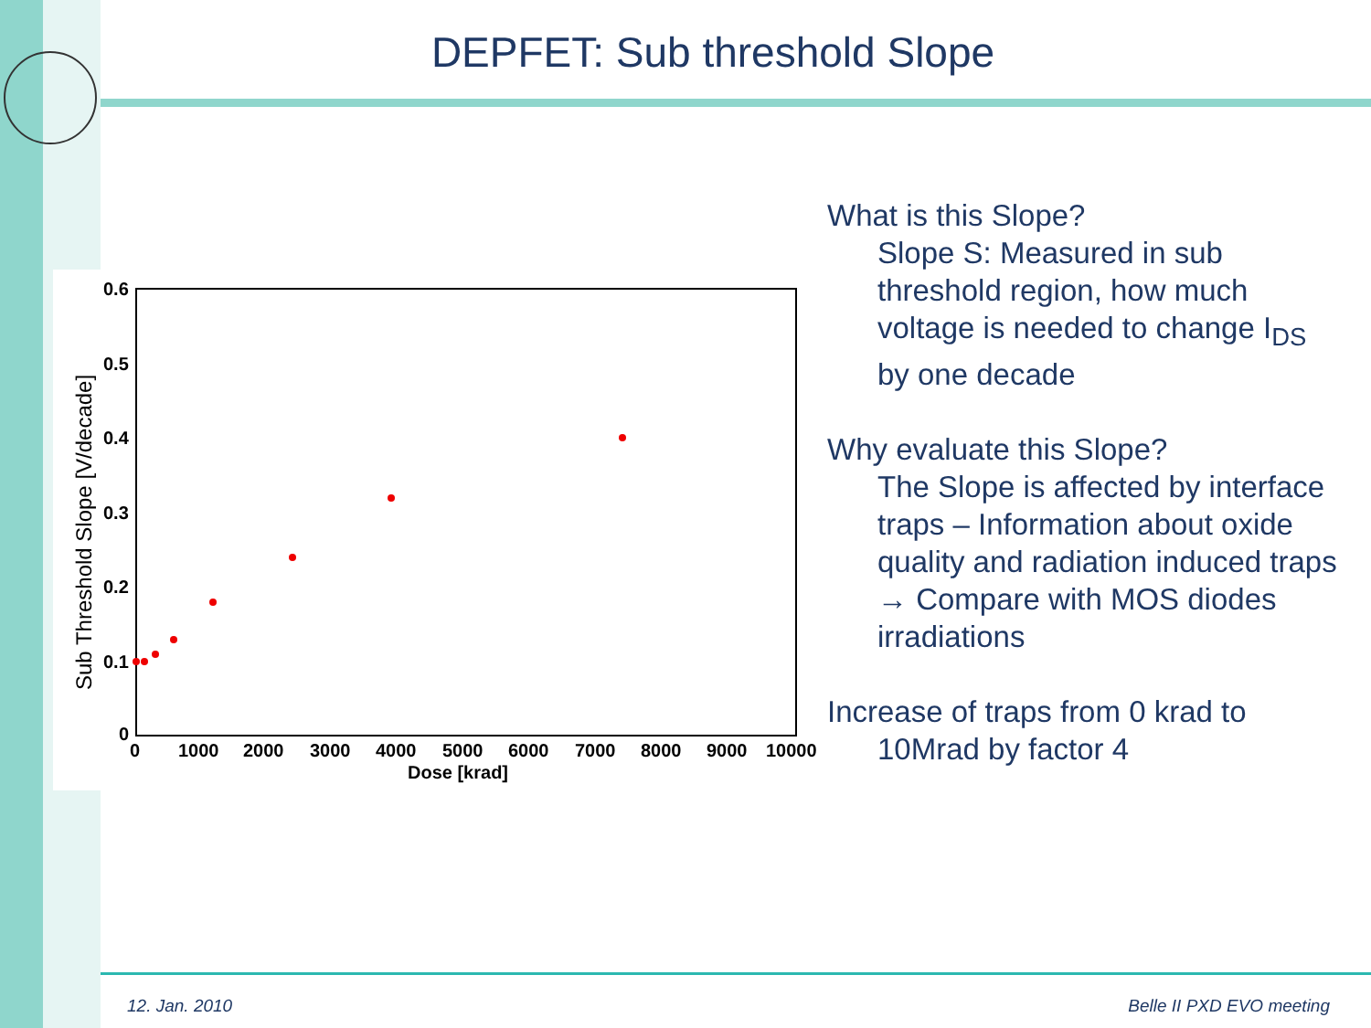DEPFET: Sub threshold Slope
0.6
0.5
0.4
0.3
0.2
0.1
0
0
1000
2000
3000
4000
5000
6000
7000
8000
9000
10000
Dose [krad]
Sub Threshold Slope [V/decade]
What is this Slope?
Slope S: Measured in sub threshold region, how much voltage is needed to change I<sub>DS</sub> by one decade
Why evaluate this Slope?
The Slope is affected by interface traps – Information about oxide quality and radiation induced traps → Compare with MOS diodes irradiations
Increase of traps from 0 krad to
10Mrad by factor 4
12. Jan. 2010 Belle II PXD EVO meeting